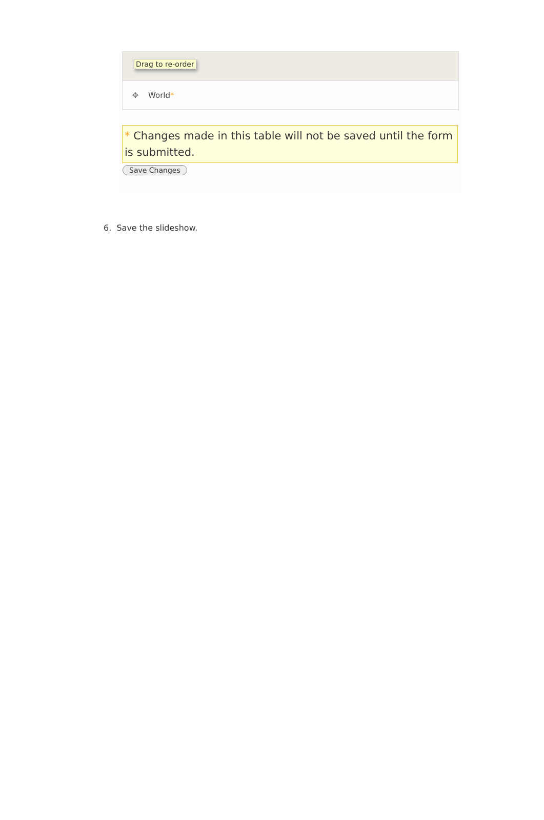Drag to re-order
✥ World *
* Changes made in this table will not be saved until the form is submitted.
Save Changes
6. Save the slideshow.